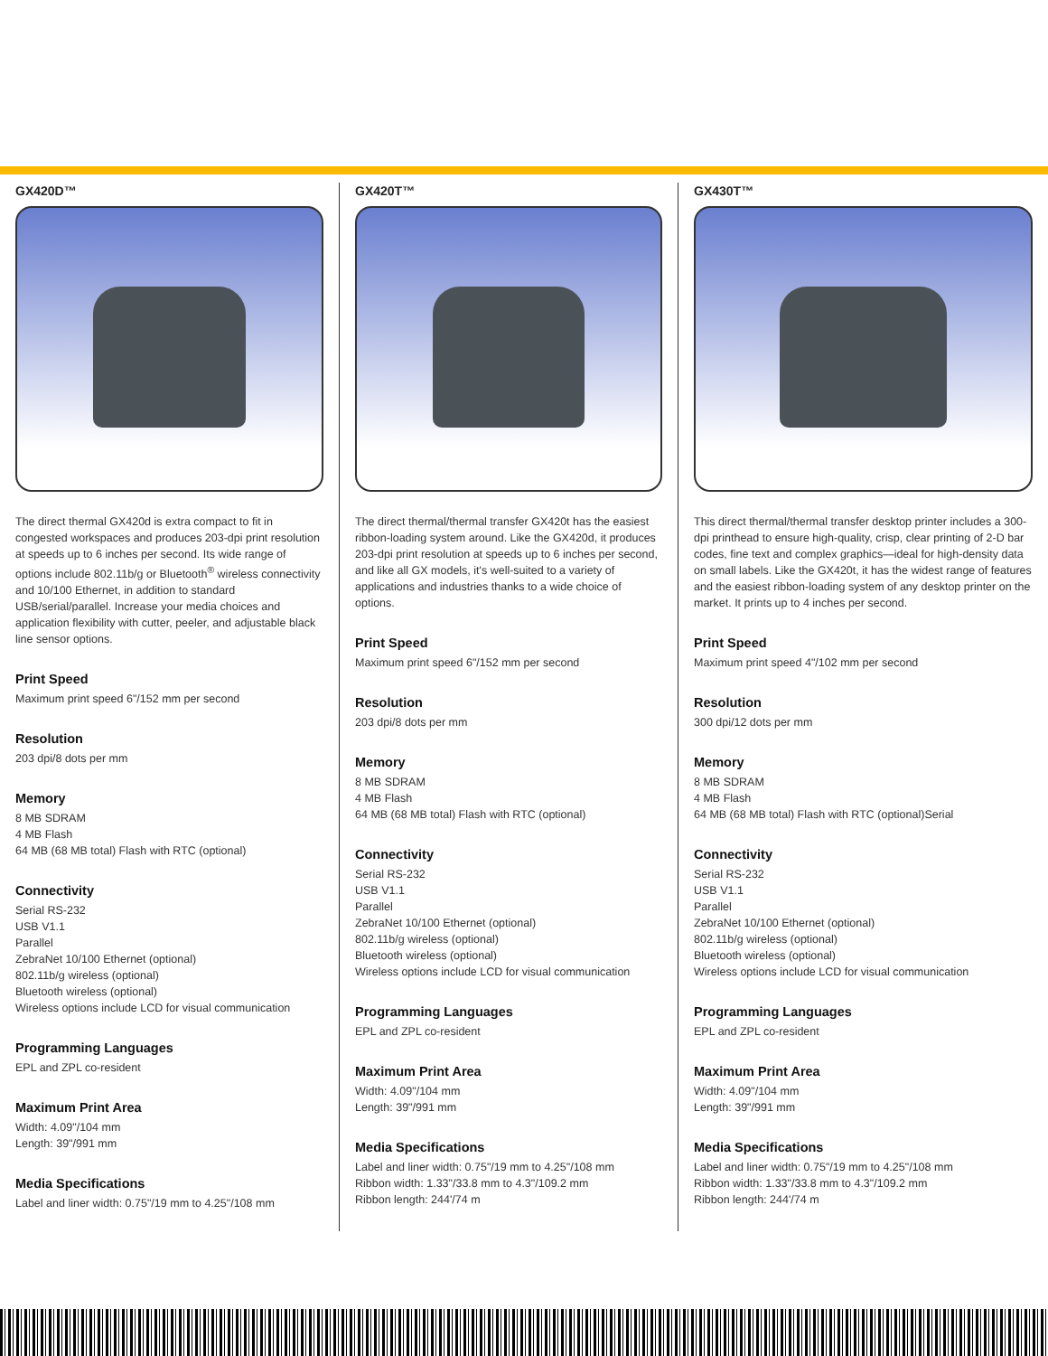GX420D™
The direct thermal GX420d is extra compact to fit in congested workspaces and produces 203-dpi print resolution at speeds up to 6 inches per second. Its wide range of options include 802.11b/g or Bluetooth<sup>®</sup> wireless connectivity and 10/100 Ethernet, in addition to standard USB/serial/parallel. Increase your media choices and application flexibility with cutter, peeler, and adjustable black line sensor options.
Print Speed
Maximum print speed 6"/152 mm per second
Resolution
203 dpi/8 dots per mm
Memory
8 MB SDRAM
4 MB Flash
64 MB (68 MB total) Flash with RTC (optional)
Connectivity
Serial RS-232
USB V1.1
Parallel
ZebraNet 10/100 Ethernet (optional)
802.11b/g wireless (optional)
Bluetooth wireless (optional)
Wireless options include LCD for visual communication
Programming Languages
EPL and ZPL co-resident
Maximum Print Area
Width: 4.09"/104 mm
Length: 39"/991 mm
Media Specifications
Label and liner width: 0.75"/19 mm to 4.25"/108 mm
GX420T™
The direct thermal/thermal transfer GX420t has the easiest ribbon-loading system around. Like the GX420d, it produces 203-dpi print resolution at speeds up to 6 inches per second, and like all GX models, it's well-suited to a variety of applications and industries thanks to a wide choice of options.
Print Speed
Maximum print speed 6"/152 mm per second
Resolution
203 dpi/8 dots per mm
Memory
8 MB SDRAM
4 MB Flash
64 MB (68 MB total) Flash with RTC (optional)
Connectivity
Serial RS-232
USB V1.1
Parallel
ZebraNet 10/100 Ethernet (optional)
802.11b/g wireless (optional)
Bluetooth wireless (optional)
Wireless options include LCD for visual communication
Programming Languages
EPL and ZPL co-resident
Maximum Print Area
Width: 4.09"/104 mm
Length: 39"/991 mm
Media Specifications
Label and liner width: 0.75"/19 mm to 4.25"/108 mm
Ribbon width: 1.33"/33.8 mm to 4.3"/109.2 mm
Ribbon length: 244'/74 m
GX430T™
This direct thermal/thermal transfer desktop printer includes a 300-dpi printhead to ensure high-quality, crisp, clear printing of 2-D bar codes, fine text and complex graphics—ideal for high-density data on small labels. Like the GX420t, it has the widest range of features and the easiest ribbon-loading system of any desktop printer on the market. It prints up to 4 inches per second.
Print Speed
Maximum print speed 4"/102 mm per second
Resolution
300 dpi/12 dots per mm
Memory
8 MB SDRAM
4 MB Flash
64 MB (68 MB total) Flash with RTC (optional)Serial
Connectivity
Serial RS-232
USB V1.1
Parallel
ZebraNet 10/100 Ethernet (optional)
802.11b/g wireless (optional)
Bluetooth wireless (optional)
Wireless options include LCD for visual communication
Programming Languages
EPL and ZPL co-resident
Maximum Print Area
Width: 4.09"/104 mm
Length: 39"/991 mm
Media Specifications
Label and liner width: 0.75"/19 mm to 4.25"/108 mm
Ribbon width: 1.33"/33.8 mm to 4.3"/109.2 mm
Ribbon length: 244'/74 m